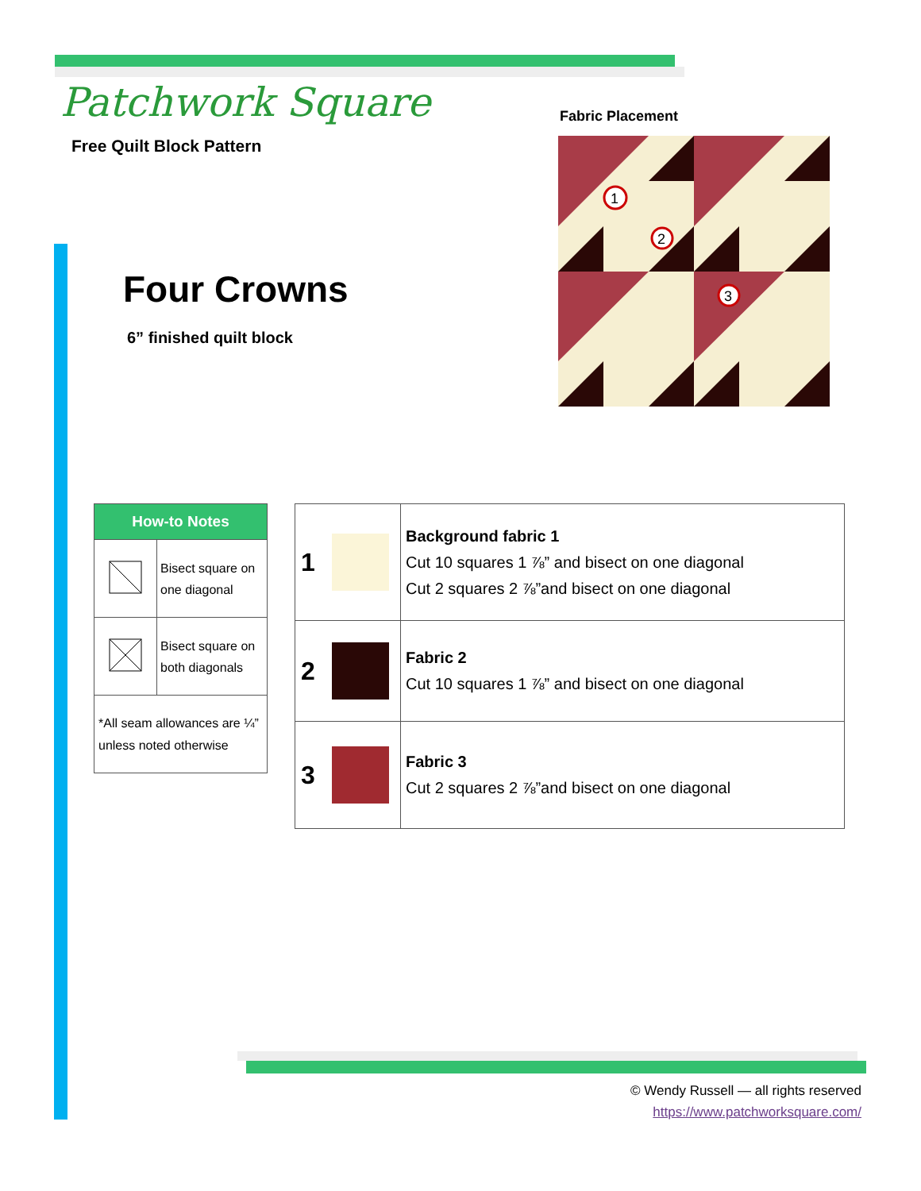Patchwork Square
Free Quilt Block Pattern
Fabric Placement
1
2
3
Four Crowns
6” finished quilt block
| How-to Notes | |
| --- | --- |
| | Bisect square on one diagonal |
| | Bisect square on both diagonals |
| *All seam allowances are ¼” unless noted otherwise | |
| 1 | | Background fabric 1 Cut 10 squares 1 ⅞” and bisect on one diagonal Cut 2 squares 2 ⅞”and bisect on one diagonal |
| 2 | | Fabric 2 Cut 10 squares 1 ⅞” and bisect on one diagonal |
| 3 | | Fabric 3 Cut 2 squares 2 ⅞”and bisect on one diagonal |
© Wendy Russell — all rights reserved
https://www.patchworksquare.com/